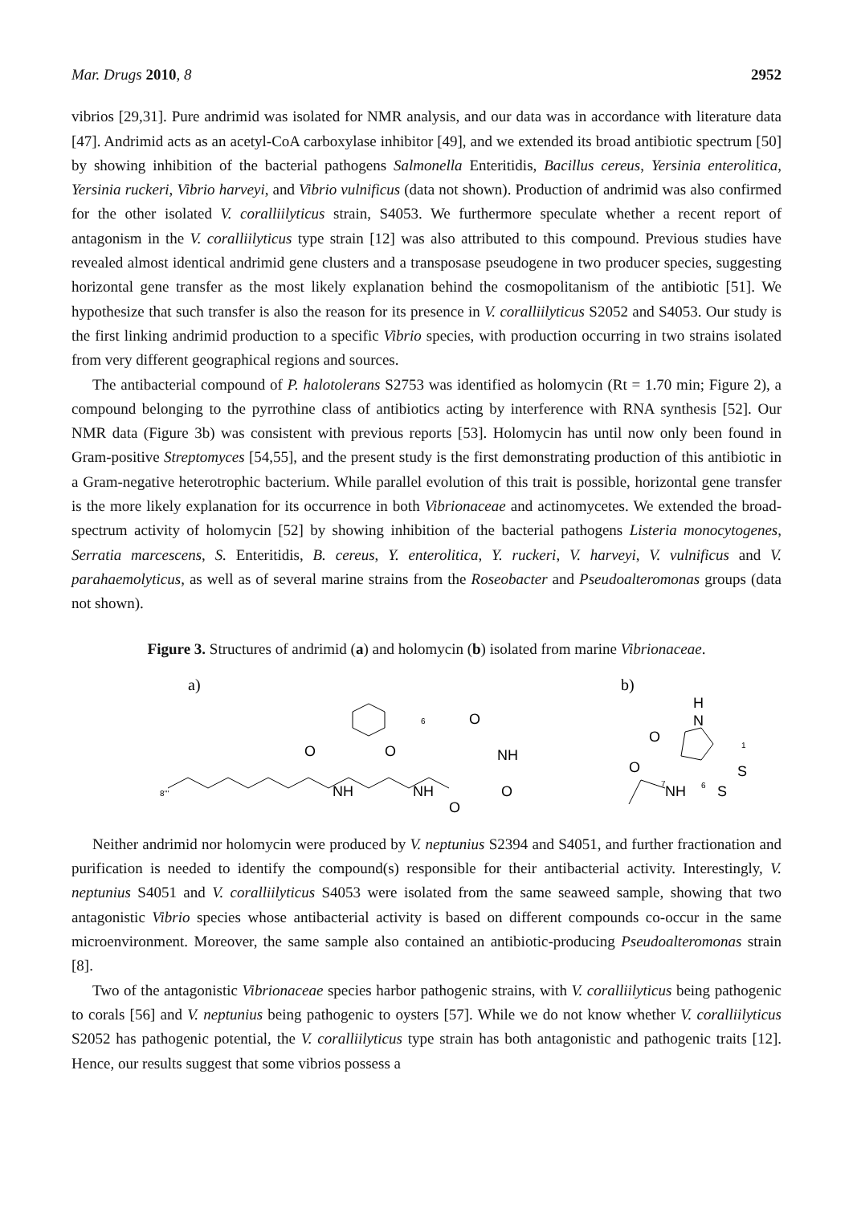Mar. Drugs 2010, 8 2952
vibrios [29,31]. Pure andrimid was isolated for NMR analysis, and our data was in accordance with literature data [47]. Andrimid acts as an acetyl-CoA carboxylase inhibitor [49], and we extended its broad antibiotic spectrum [50] by showing inhibition of the bacterial pathogens Salmonella Enteritidis, Bacillus cereus, Yersinia enterolitica, Yersinia ruckeri, Vibrio harveyi, and Vibrio vulnificus (data not shown). Production of andrimid was also confirmed for the other isolated V. coralliilyticus strain, S4053. We furthermore speculate whether a recent report of antagonism in the V. coralliilyticus type strain [12] was also attributed to this compound. Previous studies have revealed almost identical andrimid gene clusters and a transposase pseudogene in two producer species, suggesting horizontal gene transfer as the most likely explanation behind the cosmopolitanism of the antibiotic [51]. We hypothesize that such transfer is also the reason for its presence in V. coralliilyticus S2052 and S4053. Our study is the first linking andrimid production to a specific Vibrio species, with production occurring in two strains isolated from very different geographical regions and sources.
The antibacterial compound of P. halotolerans S2753 was identified as holomycin (Rt = 1.70 min; Figure 2), a compound belonging to the pyrrothine class of antibiotics acting by interference with RNA synthesis [52]. Our NMR data (Figure 3b) was consistent with previous reports [53]. Holomycin has until now only been found in Gram-positive Streptomyces [54,55], and the present study is the first demonstrating production of this antibiotic in a Gram-negative heterotrophic bacterium. While parallel evolution of this trait is possible, horizontal gene transfer is the more likely explanation for its occurrence in both Vibrionaceae and actinomycetes. We extended the broad-spectrum activity of holomycin [52] by showing inhibition of the bacterial pathogens Listeria monocytogenes, Serratia marcescens, S. Enteritidis, B. cereus, Y. enterolitica, Y. ruckeri, V. harveyi, V. vulnificus and V. parahaemolyticus, as well as of several marine strains from the Roseobacter and Pseudoalteromonas groups (data not shown).
Figure 3. Structures of andrimid (a) and holomycin (b) isolated from marine Vibrionaceae.
a)
O
NH
O
NH
O
NH
O
O
8'''
6
b)
H
N
O
O
NH
S
S
1
6
7
Neither andrimid nor holomycin were produced by V. neptunius S2394 and S4051, and further fractionation and purification is needed to identify the compound(s) responsible for their antibacterial activity. Interestingly, V. neptunius S4051 and V. coralliilyticus S4053 were isolated from the same seaweed sample, showing that two antagonistic Vibrio species whose antibacterial activity is based on different compounds co-occur in the same microenvironment. Moreover, the same sample also contained an antibiotic-producing Pseudoalteromonas strain [8].
Two of the antagonistic Vibrionaceae species harbor pathogenic strains, with V. coralliilyticus being pathogenic to corals [56] and V. neptunius being pathogenic to oysters [57]. While we do not know whether V. coralliilyticus S2052 has pathogenic potential, the V. coralliilyticus type strain has both antagonistic and pathogenic traits [12]. Hence, our results suggest that some vibrios possess a